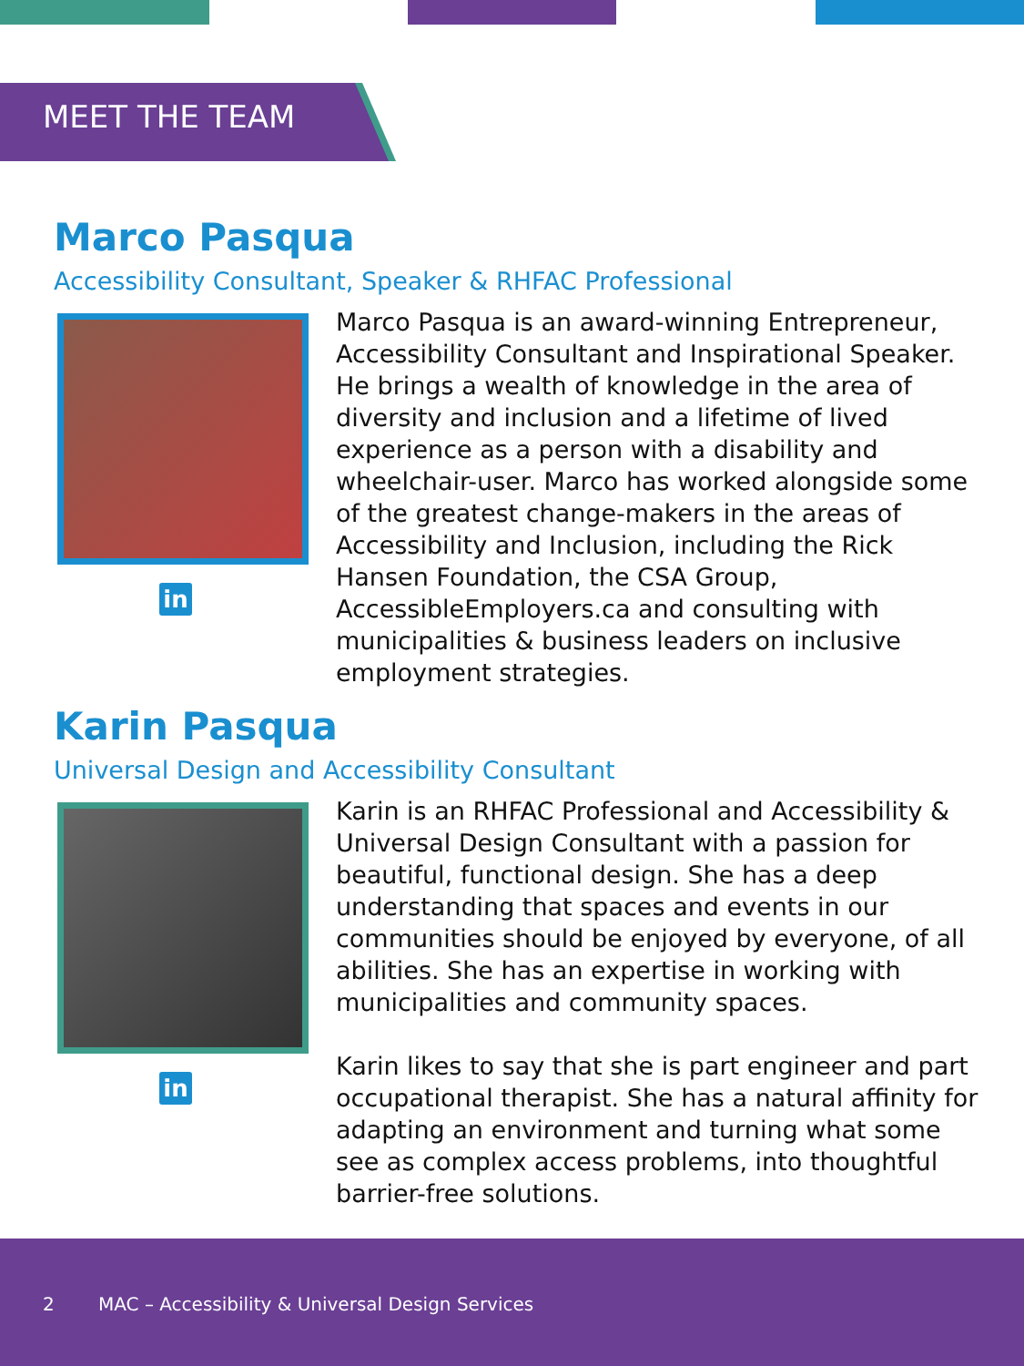MEET THE TEAM
Marco Pasqua
Accessibility Consultant, Speaker & RHFAC Professional
in
Marco Pasqua is an award-winning Entrepreneur, Accessibility Consultant and Inspirational Speaker. He brings a wealth of knowledge in the area of diversity and inclusion and a lifetime of lived experience as a person with a disability and wheelchair-user. Marco has worked alongside some of the greatest change-makers in the areas of Accessibility and Inclusion, including the Rick Hansen Foundation, the CSA Group, AccessibleEmployers.ca and consulting with municipalities & business leaders on inclusive employment strategies.
Karin Pasqua
Universal Design and Accessibility Consultant
in
Karin is an RHFAC Professional and Accessibility & Universal Design Consultant with a passion for beautiful, functional design. She has a deep understanding that spaces and events in our communities should be enjoyed by everyone, of all abilities. She has an expertise in working with municipalities and community spaces.
Karin likes to say that she is part engineer and part occupational therapist. She has a natural affinity for adapting an environment and turning what some see as complex access problems, into thoughtful barrier-free solutions.
2 MAC – Accessibility & Universal Design Services